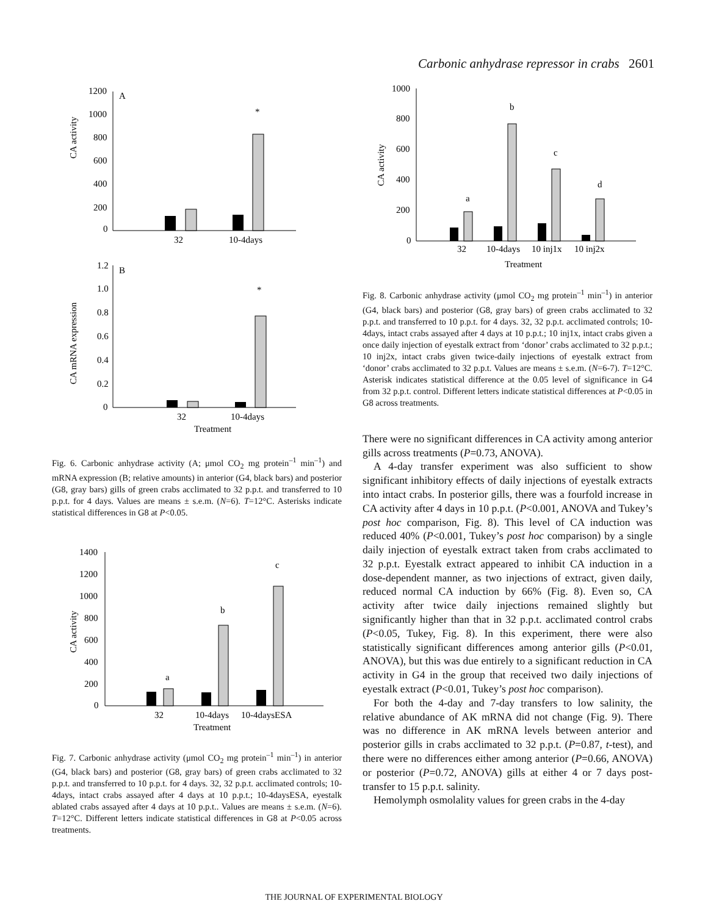Carbonic anhydrase repressor in crabs 2601
CA activity
A
1200
1000
800
600
400
200
0
*
32
10-4days
CA mRNA expression
B
1.2
1.0
0.8
0.6
0.4
0.2
0
*
32
10-4days
Treatment
Fig. 6. Carbonic anhydrase activity (A; μmol CO<sub>2</sub> mg protein<sup>–1</sup> min<sup>–1</sup>) and mRNA expression (B; relative amounts) in anterior (G4, black bars) and posterior (G8, gray bars) gills of green crabs acclimated to 32 p.p.t. and transferred to 10 p.p.t. for 4 days. Values are means ± s.e.m. (N=6). T=12°C. Asterisks indicate statistical differences in G8 at P<0.05.
CA activity
1400
1200
1000
800
600
400
200
0
a
b
c
32
10-4days
10-4daysESA
Treatment
Fig. 7. Carbonic anhydrase activity (μmol CO<sub>2</sub> mg protein<sup>–1</sup> min<sup>–1</sup>) in anterior (G4, black bars) and posterior (G8, gray bars) of green crabs acclimated to 32 p.p.t. and transferred to 10 p.p.t. for 4 days. 32, 32 p.p.t. acclimated controls; 10-4days, intact crabs assayed after 4 days at 10 p.p.t.; 10-4daysESA, eyestalk ablated crabs assayed after 4 days at 10 p.p.t.. Values are means ± s.e.m. (N=6). T=12°C. Different letters indicate statistical differences in G8 at P<0.05 across treatments.
CA activity
1000
800
600
400
200
0
a
b
c
d
32
10-4days
10 inj1x
10 inj2x
Treatment
Fig. 8. Carbonic anhydrase activity (μmol CO<sub>2</sub> mg protein<sup>–1</sup> min<sup>–1</sup>) in anterior (G4, black bars) and posterior (G8, gray bars) of green crabs acclimated to 32 p.p.t. and transferred to 10 p.p.t. for 4 days. 32, 32 p.p.t. acclimated controls; 10-4days, intact crabs assayed after 4 days at 10 p.p.t.; 10 inj1x, intact crabs given a once daily injection of eyestalk extract from ‘donor’ crabs acclimated to 32 p.p.t.; 10 inj2x, intact crabs given twice-daily injections of eyestalk extract from ‘donor’ crabs acclimated to 32 p.p.t. Values are means ± s.e.m. (N=6-7). T=12°C. Asterisk indicates statistical difference at the 0.05 level of significance in G4 from 32 p.p.t. control. Different letters indicate statistical differences at P<0.05 in G8 across treatments.
There were no significant differences in CA activity among anterior gills across treatments (P=0.73, ANOVA).
A 4-day transfer experiment was also sufficient to show significant inhibitory effects of daily injections of eyestalk extracts into intact crabs. In posterior gills, there was a fourfold increase in CA activity after 4 days in 10 p.p.t. (P<0.001, ANOVA and Tukey’s post hoc comparison, Fig. 8). This level of CA induction was reduced 40% (P<0.001, Tukey’s post hoc comparison) by a single daily injection of eyestalk extract taken from crabs acclimated to 32 p.p.t. Eyestalk extract appeared to inhibit CA induction in a dose-dependent manner, as two injections of extract, given daily, reduced normal CA induction by 66% (Fig. 8). Even so, CA activity after twice daily injections remained slightly but significantly higher than that in 32 p.p.t. acclimated control crabs (P<0.05, Tukey, Fig. 8). In this experiment, there were also statistically significant differences among anterior gills (P<0.01, ANOVA), but this was due entirely to a significant reduction in CA activity in G4 in the group that received two daily injections of eyestalk extract (P<0.01, Tukey’s post hoc comparison).
For both the 4-day and 7-day transfers to low salinity, the relative abundance of AK mRNA did not change (Fig. 9). There was no difference in AK mRNA levels between anterior and posterior gills in crabs acclimated to 32 p.p.t. (P=0.87, t-test), and there were no differences either among anterior (P=0.66, ANOVA) or posterior (P=0.72, ANOVA) gills at either 4 or 7 days post-transfer to 15 p.p.t. salinity.
Hemolymph osmolality values for green crabs in the 4-day
THE JOURNAL OF EXPERIMENTAL BIOLOGY